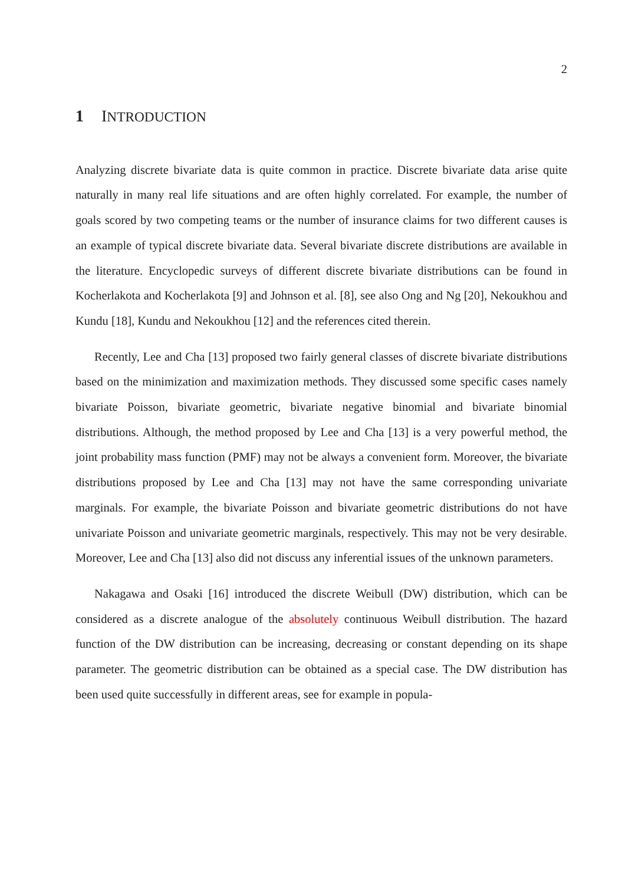2
1 INTRODUCTION
Analyzing discrete bivariate data is quite common in practice. Discrete bivariate data arise quite naturally in many real life situations and are often highly correlated. For example, the number of goals scored by two competing teams or the number of insurance claims for two different causes is an example of typical discrete bivariate data. Several bivariate discrete distributions are available in the literature. Encyclopedic surveys of different discrete bivariate distributions can be found in Kocherlakota and Kocherlakota [9] and Johnson et al. [8], see also Ong and Ng [20], Nekoukhou and Kundu [18], Kundu and Nekoukhou [12] and the references cited therein.
Recently, Lee and Cha [13] proposed two fairly general classes of discrete bivariate distributions based on the minimization and maximization methods. They discussed some specific cases namely bivariate Poisson, bivariate geometric, bivariate negative binomial and bivariate binomial distributions. Although, the method proposed by Lee and Cha [13] is a very powerful method, the joint probability mass function (PMF) may not be always a convenient form. Moreover, the bivariate distributions proposed by Lee and Cha [13] may not have the same corresponding univariate marginals. For example, the bivariate Poisson and bivariate geometric distributions do not have univariate Poisson and univariate geometric marginals, respectively. This may not be very desirable. Moreover, Lee and Cha [13] also did not discuss any inferential issues of the unknown parameters.
Nakagawa and Osaki [16] introduced the discrete Weibull (DW) distribution, which can be considered as a discrete analogue of the absolutely continuous Weibull distribution. The hazard function of the DW distribution can be increasing, decreasing or constant depending on its shape parameter. The geometric distribution can be obtained as a special case. The DW distribution has been used quite successfully in different areas, see for example in popula-